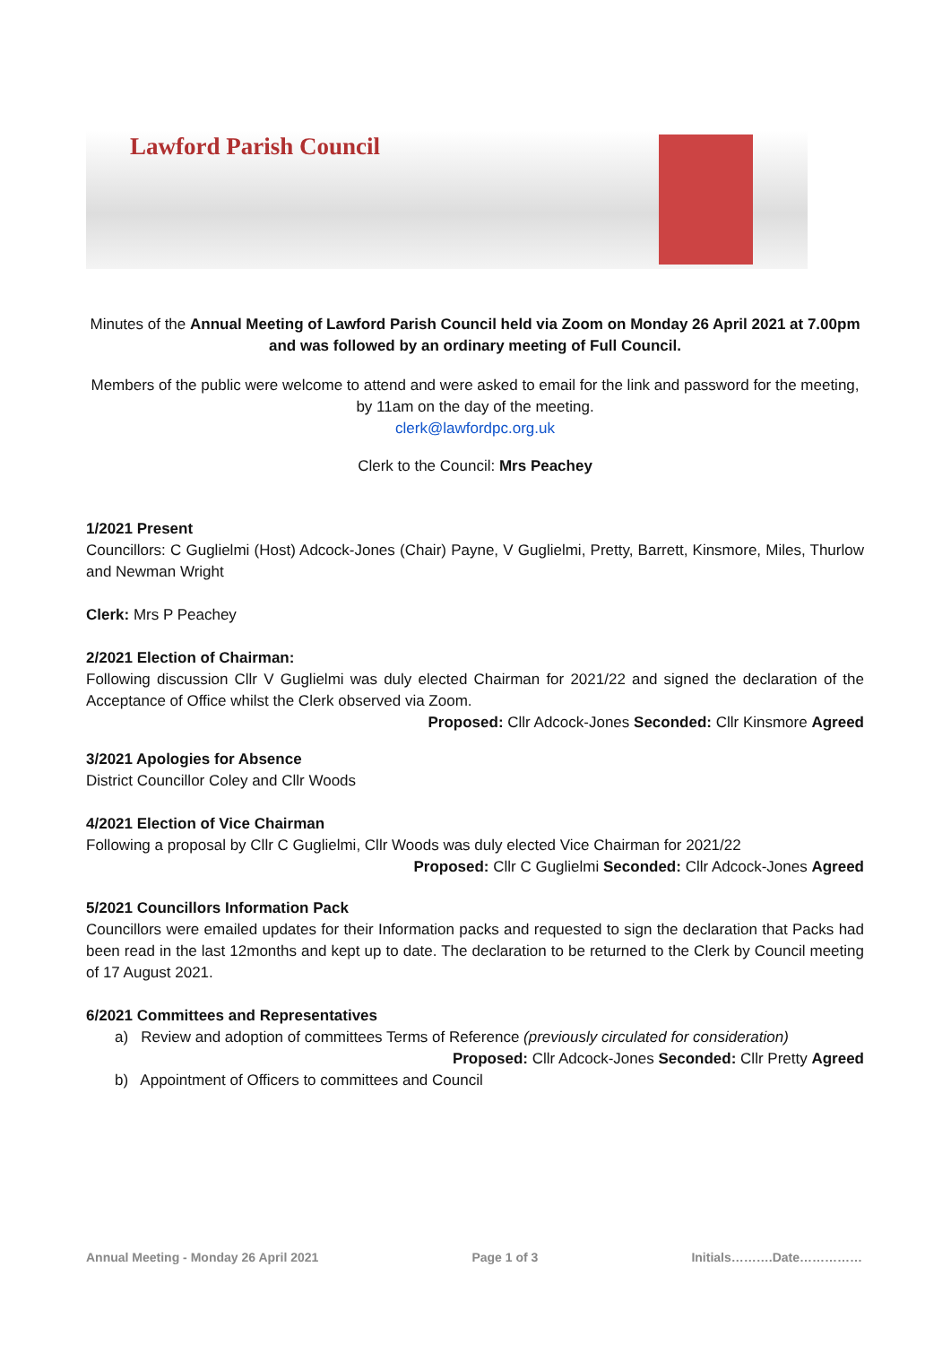Lawford Parish Council
Minutes of the Annual Meeting of Lawford Parish Council held via Zoom on Monday 26 April 2021 at 7.00pm and was followed by an ordinary meeting of Full Council.
Members of the public were welcome to attend and were asked to email for the link and password for the meeting, by 11am on the day of the meeting.
clerk@lawfordpc.org.uk
Clerk to the Council: Mrs Peachey
1/2021 Present
Councillors: C Guglielmi (Host) Adcock-Jones (Chair) Payne, V Guglielmi, Pretty, Barrett, Kinsmore, Miles, Thurlow and Newman Wright
Clerk: Mrs P Peachey
2/2021 Election of Chairman:
Following discussion Cllr V Guglielmi was duly elected Chairman for 2021/22 and signed the declaration of the Acceptance of Office whilst the Clerk observed via Zoom.
Proposed: Cllr Adcock-Jones Seconded: Cllr Kinsmore Agreed
3/2021 Apologies for Absence
District Councillor Coley and Cllr Woods
4/2021 Election of Vice Chairman
Following a proposal by Cllr C Guglielmi, Cllr Woods was duly elected Vice Chairman for 2021/22
Proposed: Cllr C Guglielmi Seconded: Cllr Adcock-Jones Agreed
5/2021 Councillors Information Pack
Councillors were emailed updates for their Information packs and requested to sign the declaration that Packs had been read in the last 12months and kept up to date. The declaration to be returned to the Clerk by Council meeting of 17 August 2021.
6/2021 Committees and Representatives
a) Review and adoption of committees Terms of Reference (previously circulated for consideration)
Proposed: Cllr Adcock-Jones Seconded: Cllr Pretty Agreed
b) Appointment of Officers to committees and Council
Annual Meeting - Monday 26 April 2021 Page 1 of 3 Initials……….Date……………